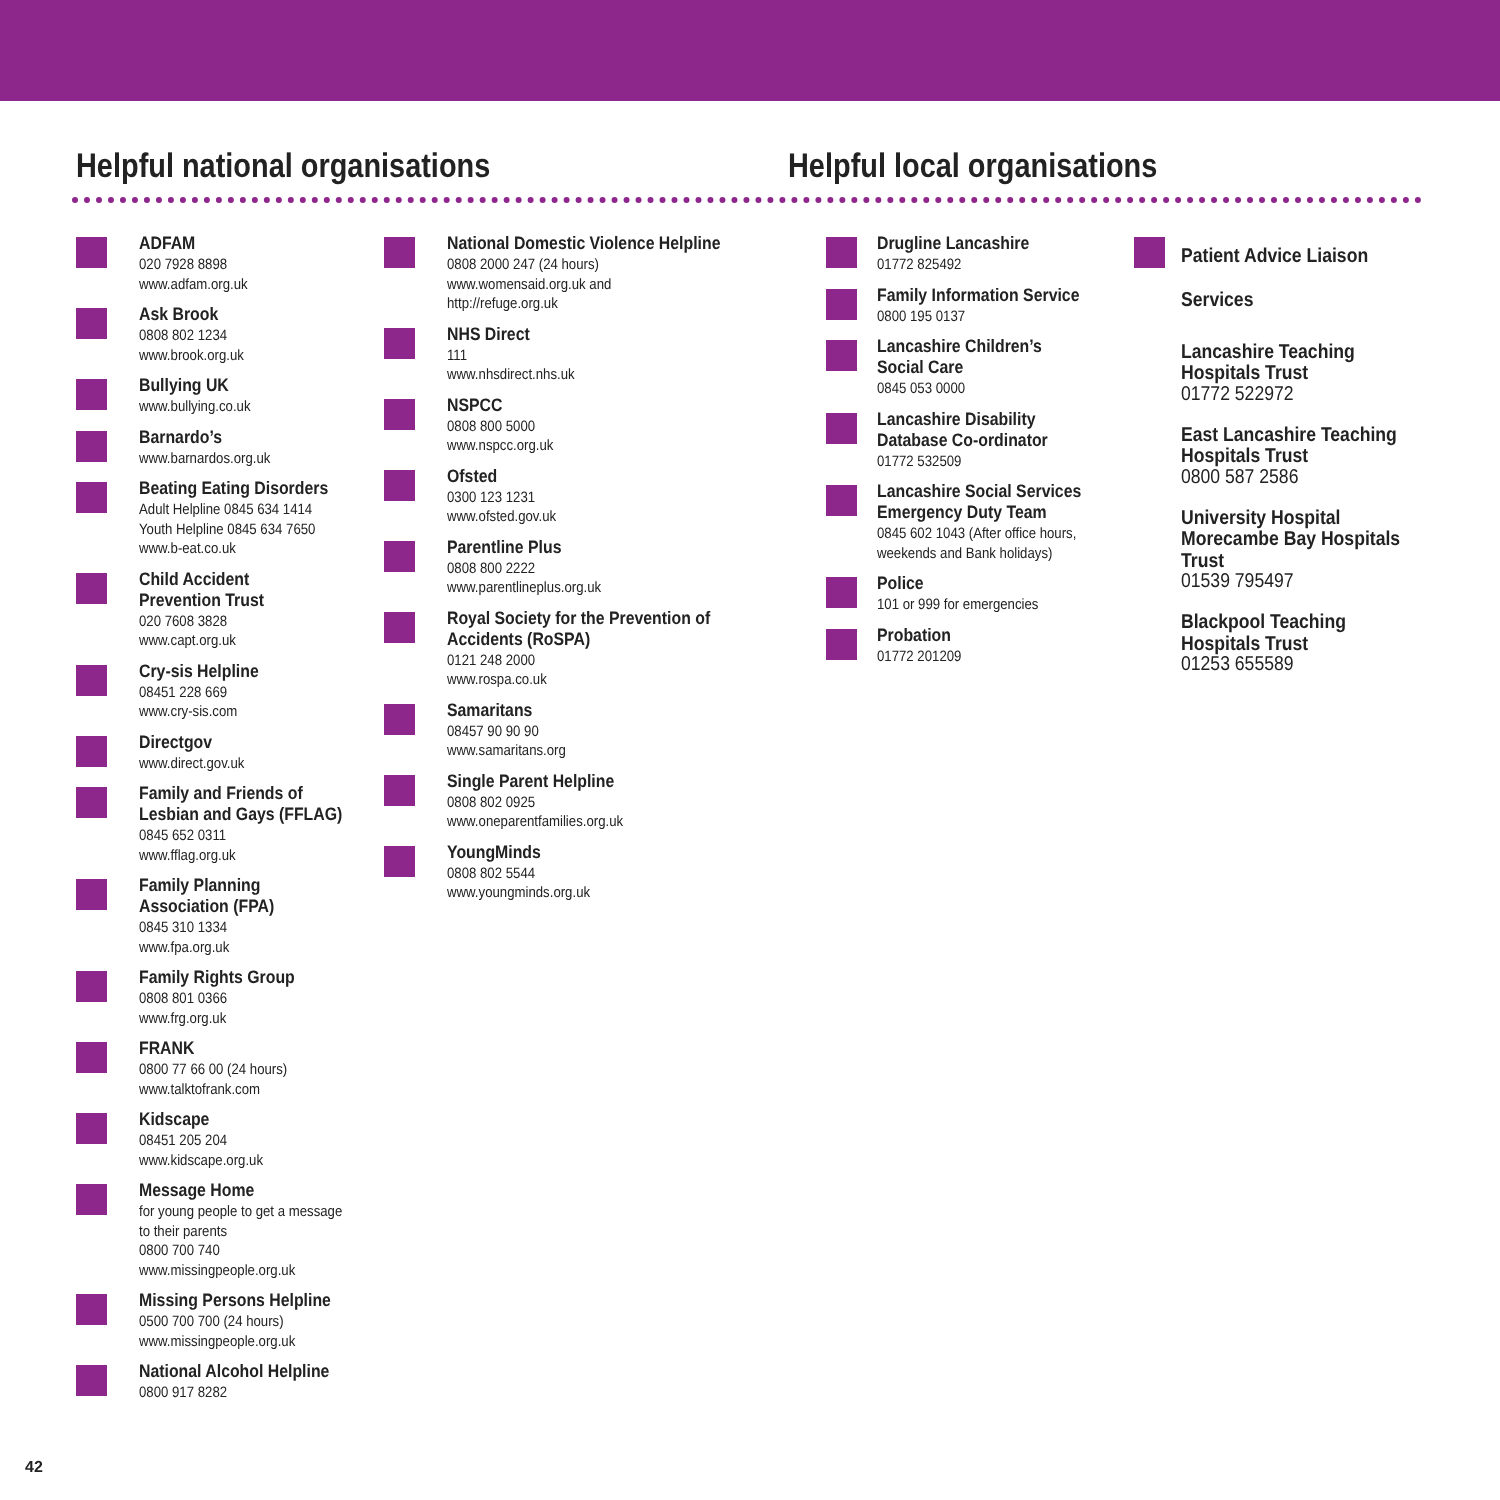Helpful national organisations Helpful local organisations
ADFAM
020 7928 8898
www.adfam.org.uk
Ask Brook
0808 802 1234
www.brook.org.uk
Bullying UK
www.bullying.co.uk
Barnardo’s
www.barnardos.org.uk
Beating Eating Disorders
Adult Helpline 0845 634 1414
Youth Helpline 0845 634 7650
www.b-eat.co.uk
Child Accident
Prevention Trust
020 7608 3828
www.capt.org.uk
Cry-sis Helpline
08451 228 669
www.cry-sis.com
Directgov
www.direct.gov.uk
Family and Friends of Lesbian and Gays (FFLAG)
0845 652 0311
www.fflag.org.uk
Family Planning
Association (FPA)
0845 310 1334
www.fpa.org.uk
Family Rights Group
0808 801 0366
www.frg.org.uk
FRANK
0800 77 66 00 (24 hours)
www.talktofrank.com
Kidscape
08451 205 204
www.kidscape.org.uk
Message Home
for young people to get a message
to their parents
0800 700 740
www.missingpeople.org.uk
Missing Persons Helpline
0500 700 700 (24 hours)
www.missingpeople.org.uk
National Alcohol Helpline
0800 917 8282
National Domestic Violence Helpline
0808 2000 247 (24 hours)
www.womensaid.org.uk and
http://refuge.org.uk
NHS Direct
111
www.nhsdirect.nhs.uk
NSPCC
0808 800 5000
www.nspcc.org.uk
Ofsted
0300 123 1231
www.ofsted.gov.uk
Parentline Plus
0808 800 2222
www.parentlineplus.org.uk
Royal Society for the Prevention of Accidents (RoSPA)
0121 248 2000
www.rospa.co.uk
Samaritans
08457 90 90 90
www.samaritans.org
Single Parent Helpline
0808 802 0925
www.oneparentfamilies.org.uk
YoungMinds
0808 802 5544
www.youngminds.org.uk
Drugline Lancashire
01772 825492
Family Information Service
0800 195 0137
Lancashire Children’s
Social Care
0845 053 0000
Lancashire Disability
Database Co-ordinator
01772 532509
Lancashire Social Services Emergency Duty Team
0845 602 1043 (After office hours,
weekends and Bank holidays)
Police
101 or 999 for emergencies
Probation
01772 201209
Patient Advice Liaison Services
Lancashire Teaching Hospitals Trust
01772 522972
East Lancashire Teaching Hospitals Trust
0800 587 2586
University Hospital Morecambe Bay Hospitals Trust
01539 795497
Blackpool Teaching Hospitals Trust
01253 655589
42